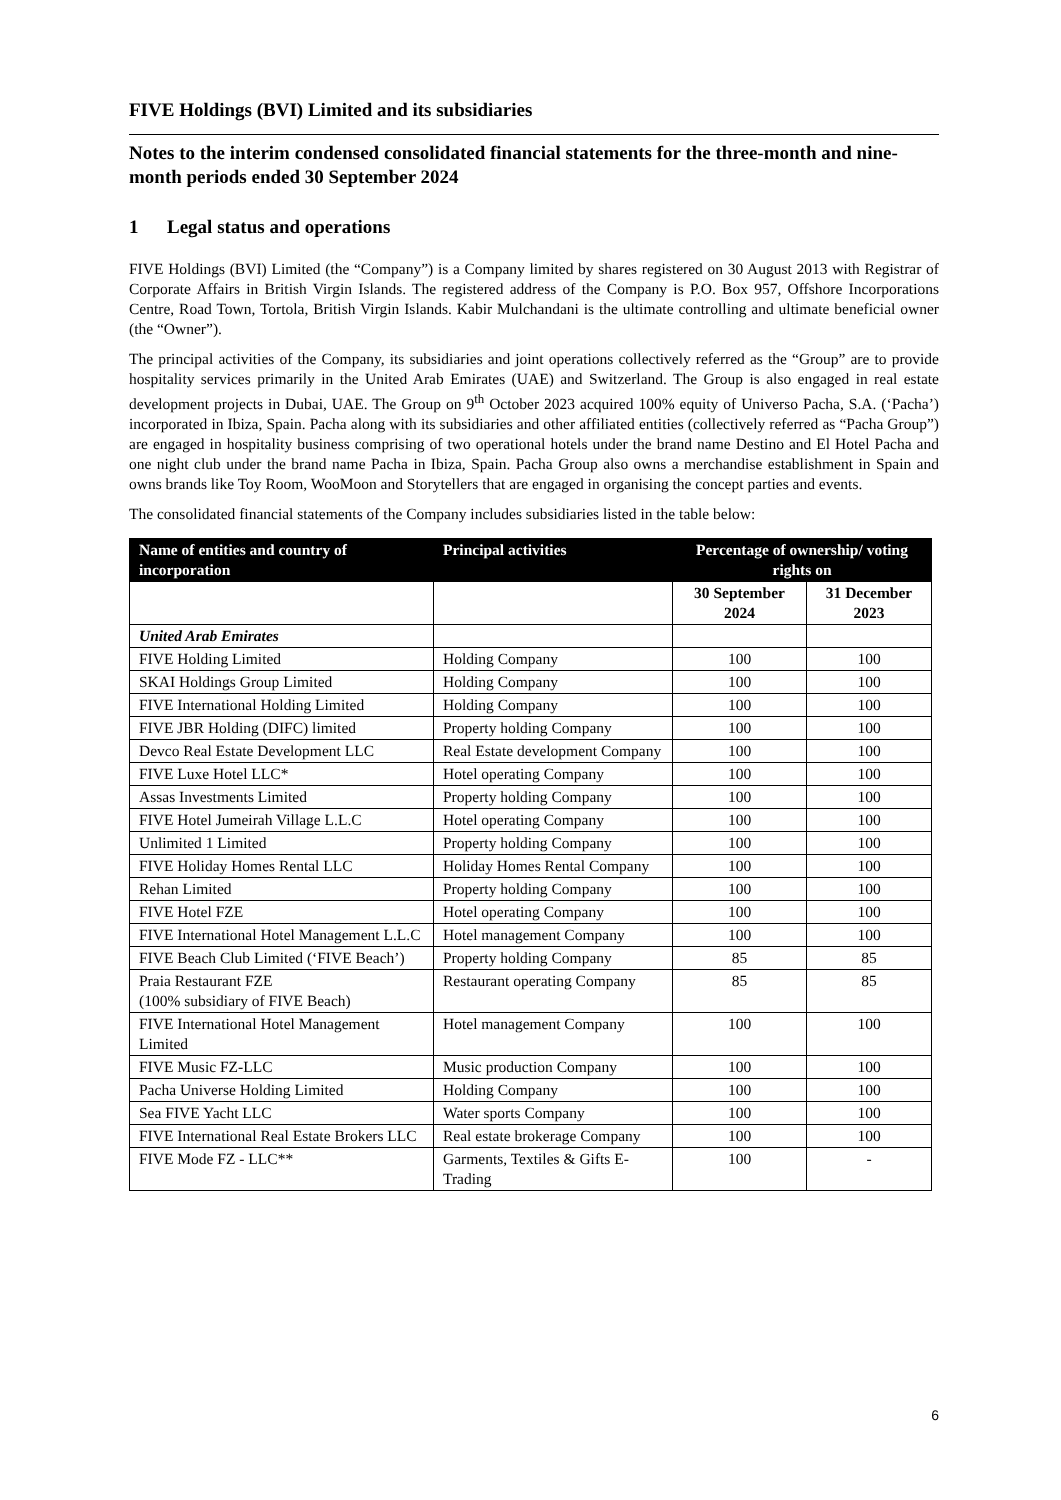FIVE Holdings (BVI) Limited and its subsidiaries
Notes to the interim condensed consolidated financial statements for the three-month and nine-month periods ended 30 September 2024
1 Legal status and operations
FIVE Holdings (BVI) Limited (the “Company”) is a Company limited by shares registered on 30 August 2013 with Registrar of Corporate Affairs in British Virgin Islands. The registered address of the Company is P.O. Box 957, Offshore Incorporations Centre, Road Town, Tortola, British Virgin Islands. Kabir Mulchandani is the ultimate controlling and ultimate beneficial owner (the “Owner”).
The principal activities of the Company, its subsidiaries and joint operations collectively referred as the “Group” are to provide hospitality services primarily in the United Arab Emirates (UAE) and Switzerland. The Group is also engaged in real estate development projects in Dubai, UAE. The Group on 9<sup>th</sup> October 2023 acquired 100% equity of Universo Pacha, S.A. (‘Pacha’) incorporated in Ibiza, Spain. Pacha along with its subsidiaries and other affiliated entities (collectively referred as “Pacha Group”) are engaged in hospitality business comprising of two operational hotels under the brand name Destino and El Hotel Pacha and one night club under the brand name Pacha in Ibiza, Spain. Pacha Group also owns a merchandise establishment in Spain and owns brands like Toy Room, WooMoon and Storytellers that are engaged in organising the concept parties and events.
The consolidated financial statements of the Company includes subsidiaries listed in the table below:
| Name of entities and country of incorporation | Principal activities | Percentage of ownership/ voting rights on | |
| --- | --- | --- | --- |
| | | 30 September 2024 | 31 December 2023 |
| United Arab Emirates | | | |
| FIVE Holding Limited | Holding Company | 100 | 100 |
| SKAI Holdings Group Limited | Holding Company | 100 | 100 |
| FIVE International Holding Limited | Holding Company | 100 | 100 |
| FIVE JBR Holding (DIFC) limited | Property holding Company | 100 | 100 |
| Devco Real Estate Development LLC | Real Estate development Company | 100 | 100 |
| FIVE Luxe Hotel LLC* | Hotel operating Company | 100 | 100 |
| Assas Investments Limited | Property holding Company | 100 | 100 |
| FIVE Hotel Jumeirah Village L.L.C | Hotel operating Company | 100 | 100 |
| Unlimited 1 Limited | Property holding Company | 100 | 100 |
| FIVE Holiday Homes Rental LLC | Holiday Homes Rental Company | 100 | 100 |
| Rehan Limited | Property holding Company | 100 | 100 |
| FIVE Hotel FZE | Hotel operating Company | 100 | 100 |
| FIVE International Hotel Management L.L.C | Hotel management Company | 100 | 100 |
| FIVE Beach Club Limited (‘FIVE Beach’) | Property holding Company | 85 | 85 |
| Praia Restaurant FZE (100% subsidiary of FIVE Beach) | Restaurant operating Company | 85 | 85 |
| FIVE International Hotel Management Limited | Hotel management Company | 100 | 100 |
| FIVE Music FZ-LLC | Music production Company | 100 | 100 |
| Pacha Universe Holding Limited | Holding Company | 100 | 100 |
| Sea FIVE Yacht LLC | Water sports Company | 100 | 100 |
| FIVE International Real Estate Brokers LLC | Real estate brokerage Company | 100 | 100 |
| FIVE Mode FZ - LLC** | Garments, Textiles & Gifts E-Trading | 100 | - |
6